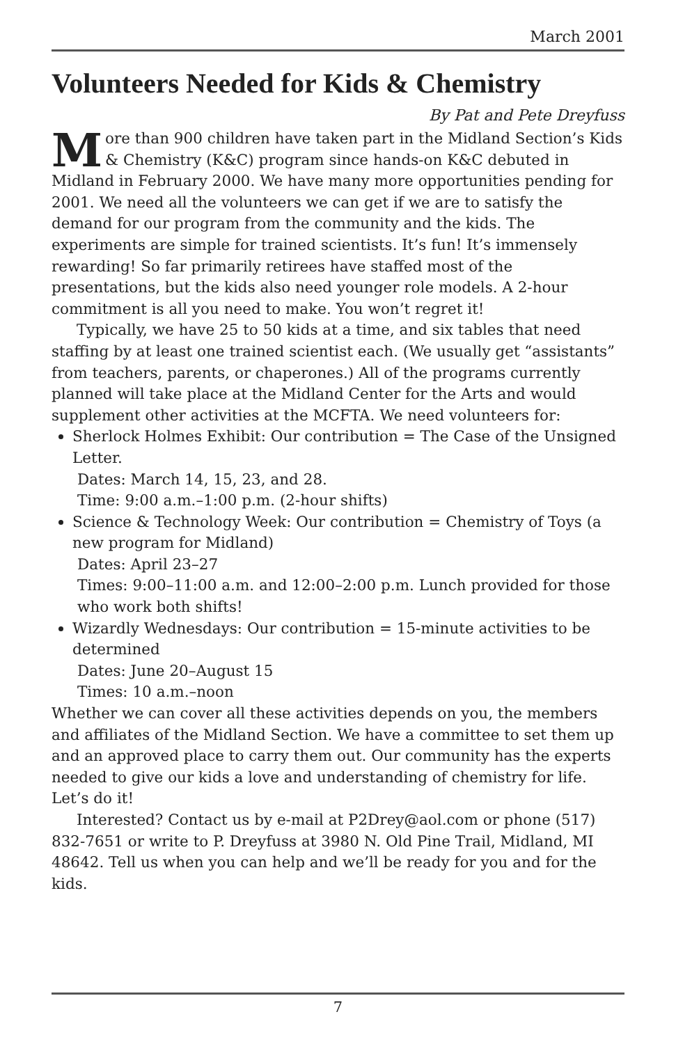March 2001
Volunteers Needed for Kids & Chemistry
By Pat and Pete Dreyfuss
More than 900 children have taken part in the Midland Section’s Kids & Chemistry (K&C) program since hands-on K&C debuted in Midland in February 2000. We have many more opportunities pending for 2001. We need all the volunteers we can get if we are to satisfy the demand for our program from the community and the kids. The experiments are simple for trained scientists. It’s fun! It’s immensely rewarding! So far primarily retirees have staffed most of the presentations, but the kids also need younger role models. A 2-hour commitment is all you need to make. You won’t regret it!
Typically, we have 25 to 50 kids at a time, and six tables that need staffing by at least one trained scientist each. (We usually get “assistants” from teachers, parents, or chaperones.) All of the programs currently planned will take place at the Midland Center for the Arts and would supplement other activities at the MCFTA. We need volunteers for:
Sherlock Holmes Exhibit: Our contribution = The Case of the Unsigned Letter.
Dates: March 14, 15, 23, and 28.
Time: 9:00 a.m.–1:00 p.m. (2-hour shifts)
Science & Technology Week: Our contribution = Chemistry of Toys (a new program for Midland)
Dates: April 23–27
Times: 9:00–11:00 a.m. and 12:00–2:00 p.m. Lunch provided for those who work both shifts!
Wizardly Wednesdays: Our contribution = 15-minute activities to be determined
Dates: June 20–August 15
Times: 10 a.m.–noon
Whether we can cover all these activities depends on you, the members and affiliates of the Midland Section. We have a committee to set them up and an approved place to carry them out. Our community has the experts needed to give our kids a love and understanding of chemistry for life. Let’s do it!
Interested? Contact us by e-mail at P2Drey@aol.com or phone (517) 832-7651 or write to P. Dreyfuss at 3980 N. Old Pine Trail, Midland, MI 48642. Tell us when you can help and we’ll be ready for you and for the kids.
7